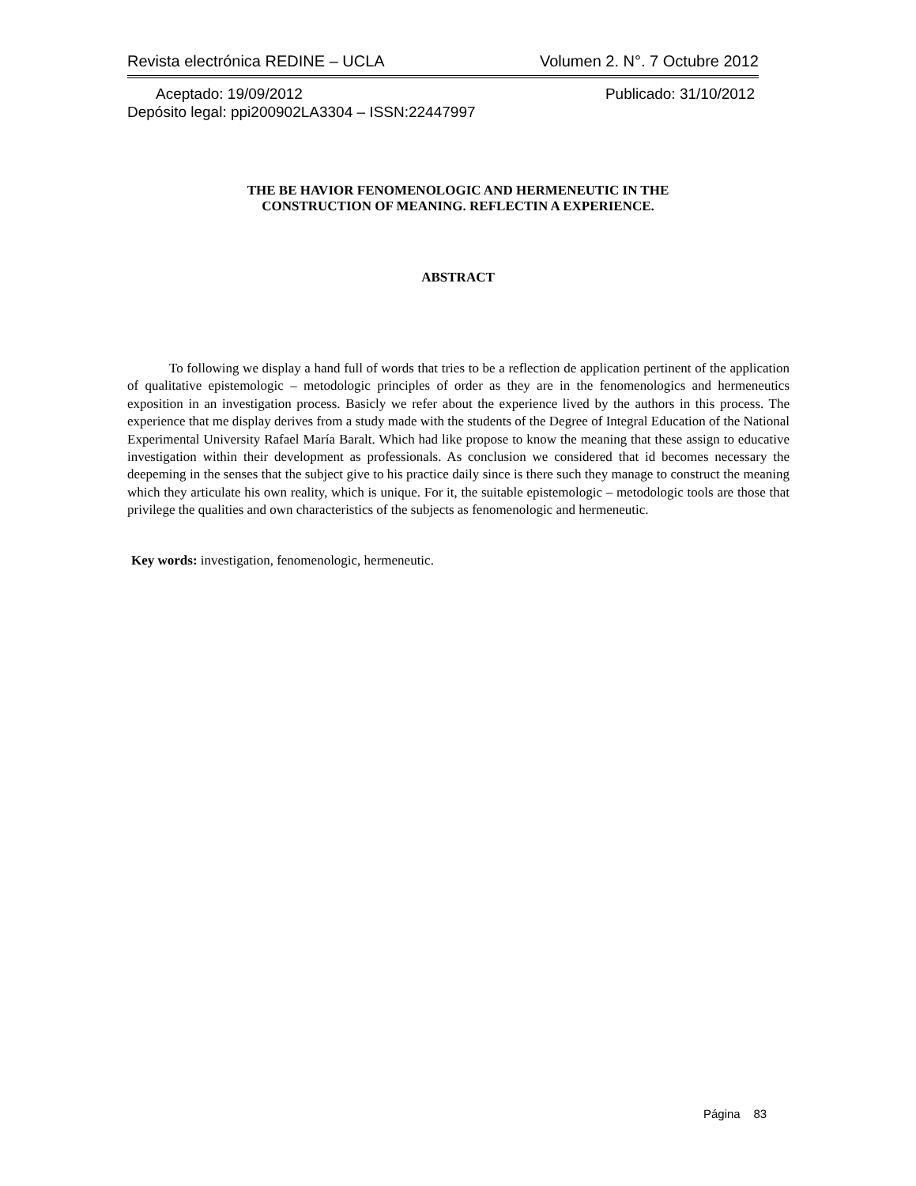Revista electrónica REDINE – UCLA Volumen 2. N°. 7 Octubre 2012
Aceptado: 19/09/2012 Publicado: 31/10/2012
Depósito legal: ppi200902LA3304 – ISSN:22447997
THE BE HAVIOR FENOMENOLOGIC AND HERMENEUTIC IN THE
CONSTRUCTION OF MEANING. REFLECTIN A EXPERIENCE.
ABSTRACT
To following we display a hand full of words that tries to be a reflection de application pertinent of the application of qualitative epistemologic – metodologic principles of order as they are in the fenomenologics and hermeneutics exposition in an investigation process. Basicly we refer about the experience lived by the authors in this process. The experience that me display derives from a study made with the students of the Degree of Integral Education of the National Experimental University Rafael María Baralt. Which had like propose to know the meaning that these assign to educative investigation within their development as professionals. As conclusion we considered that id becomes necessary the deepeming in the senses that the subject give to his practice daily since is there such they manage to construct the meaning which they articulate his own reality, which is unique. For it, the suitable epistemologic – metodologic tools are those that privilege the qualities and own characteristics of the subjects as fenomenologic and hermeneutic.
Key words: investigation, fenomenologic, hermeneutic.
Página 83